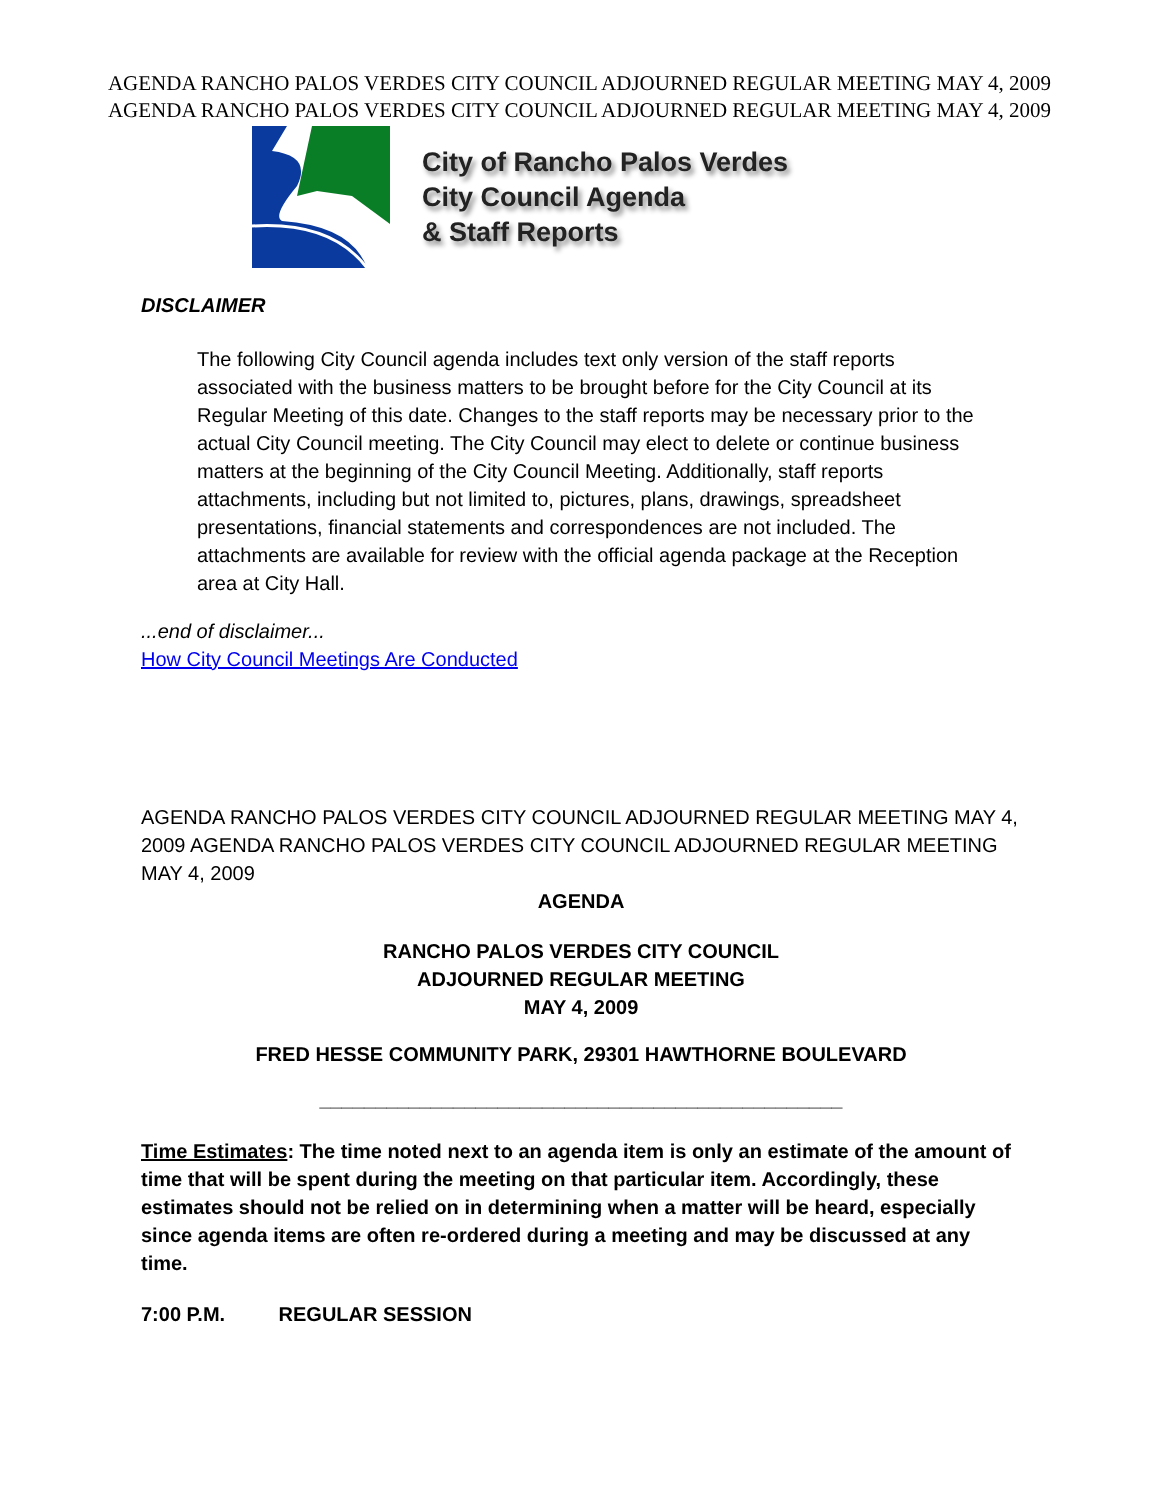AGENDA RANCHO PALOS VERDES CITY COUNCIL ADJOURNED REGULAR MEETING MAY 4, 2009
AGENDA RANCHO PALOS VERDES CITY COUNCIL ADJOURNED REGULAR MEETING MAY 4, 2009
City of Rancho Palos Verdes
City Council Agenda
& Staff Reports
DISCLAIMER
The following City Council agenda includes text only version of the staff reports associated with the business matters to be brought before for the City Council at its Regular Meeting of this date. Changes to the staff reports may be necessary prior to the actual City Council meeting. The City Council may elect to delete or continue business matters at the beginning of the City Council Meeting. Additionally, staff reports attachments, including but not limited to, pictures, plans, drawings, spreadsheet presentations, financial statements and correspondences are not included. The attachments are available for review with the official agenda package at the Reception area at City Hall.
...end of disclaimer...
How City Council Meetings Are Conducted
AGENDA RANCHO PALOS VERDES CITY COUNCIL ADJOURNED REGULAR MEETING MAY 4, 2009 AGENDA RANCHO PALOS VERDES CITY COUNCIL ADJOURNED REGULAR MEETING MAY 4, 2009
AGENDA
RANCHO PALOS VERDES CITY COUNCIL
ADJOURNED REGULAR MEETING
MAY 4, 2009
FRED HESSE COMMUNITY PARK, 29301 HAWTHORNE BOULEVARD
_______________________________________________
Time Estimates: The time noted next to an agenda item is only an estimate of the amount of time that will be spent during the meeting on that particular item. Accordingly, these estimates should not be relied on in determining when a matter will be heard, especially since agenda items are often re-ordered during a meeting and may be discussed at any time.
7:00 P.M. REGULAR SESSION